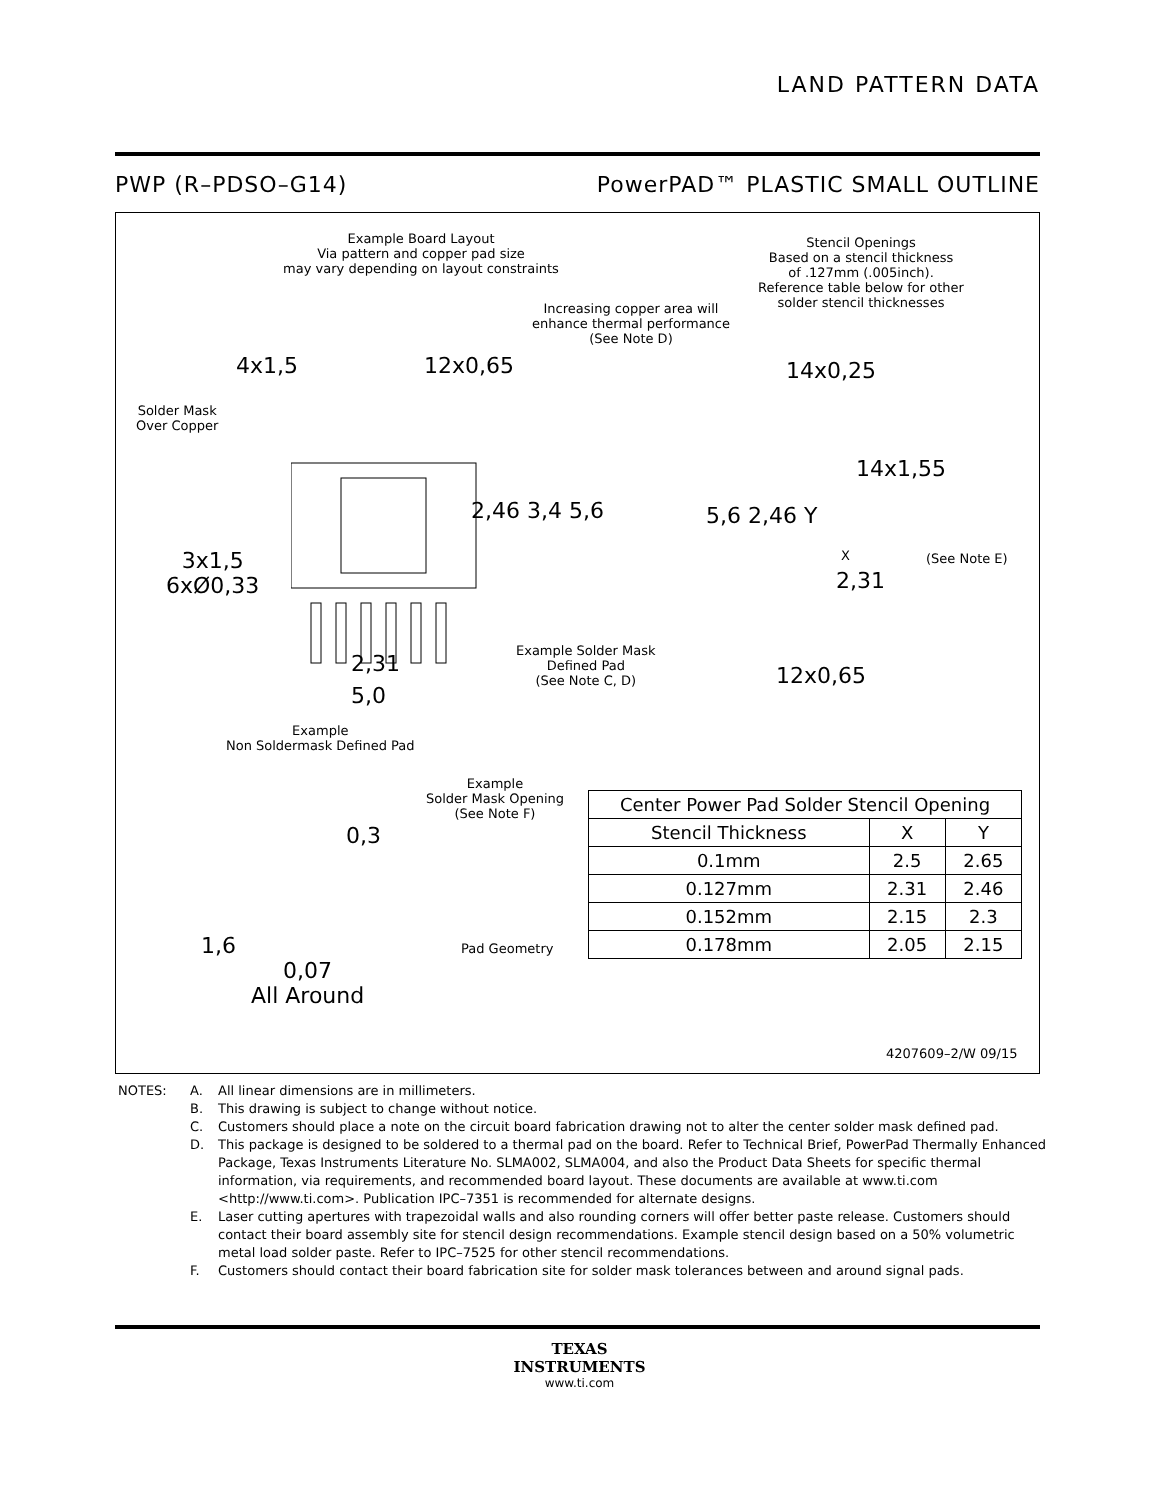LAND PATTERN DATA
PWP (R–PDSO–G14) PowerPAD™ PLASTIC SMALL OUTLINE
Example Board Layout
Via pattern and copper pad size
may vary depending on layout constraints
Stencil Openings
Based on a stencil thickness
of .127mm (.005inch).
Reference table below for other
solder stencil thicknesses
Increasing copper area will enhance thermal performance (See Note D)
4x1,5 12x0,65 14x0,25
Solder Mask
Over Copper
2,46 3,4 5,6 5,6 2,46 Y
14x1,55
X (See Note E)
2,31
3x1,5
6xØ0,33
Example Solder Mask
Defined Pad
(See Note C, D)
2,31
5,0
12x0,65
Example
Non Soldermask Defined Pad
Example
Solder Mask Opening
(See Note F)
0,3
1,6 Pad Geometry
0,07
All Around
| Center Power Pad Solder Stencil Opening | | |
| --- | --- | --- |
| Stencil Thickness | X | Y |
| 0.1mm | 2.5 | 2.65 |
| 0.127mm | 2.31 | 2.46 |
| 0.152mm | 2.15 | 2.3 |
| 0.178mm | 2.05 | 2.15 |
4207609–2/W 09/15
NOTES: A. All linear dimensions are in millimeters.
B. This drawing is subject to change without notice.
C. Customers should place a note on the circuit board fabrication drawing not to alter the center solder mask defined pad.
D. This package is designed to be soldered to a thermal pad on the board. Refer to Technical Brief, PowerPad Thermally Enhanced Package, Texas Instruments Literature No. SLMA002, SLMA004, and also the Product Data Sheets for specific thermal information, via requirements, and recommended board layout. These documents are available at www.ti.com <http://www.ti.com>. Publication IPC–7351 is recommended for alternate designs.
E. Laser cutting apertures with trapezoidal walls and also rounding corners will offer better paste release. Customers should contact their board assembly site for stencil design recommendations. Example stencil design based on a 50% volumetric metal load solder paste. Refer to IPC–7525 for other stencil recommendations.
F. Customers should contact their board fabrication site for solder mask tolerances between and around signal pads.
TEXAS
INSTRUMENTS
www.ti.com